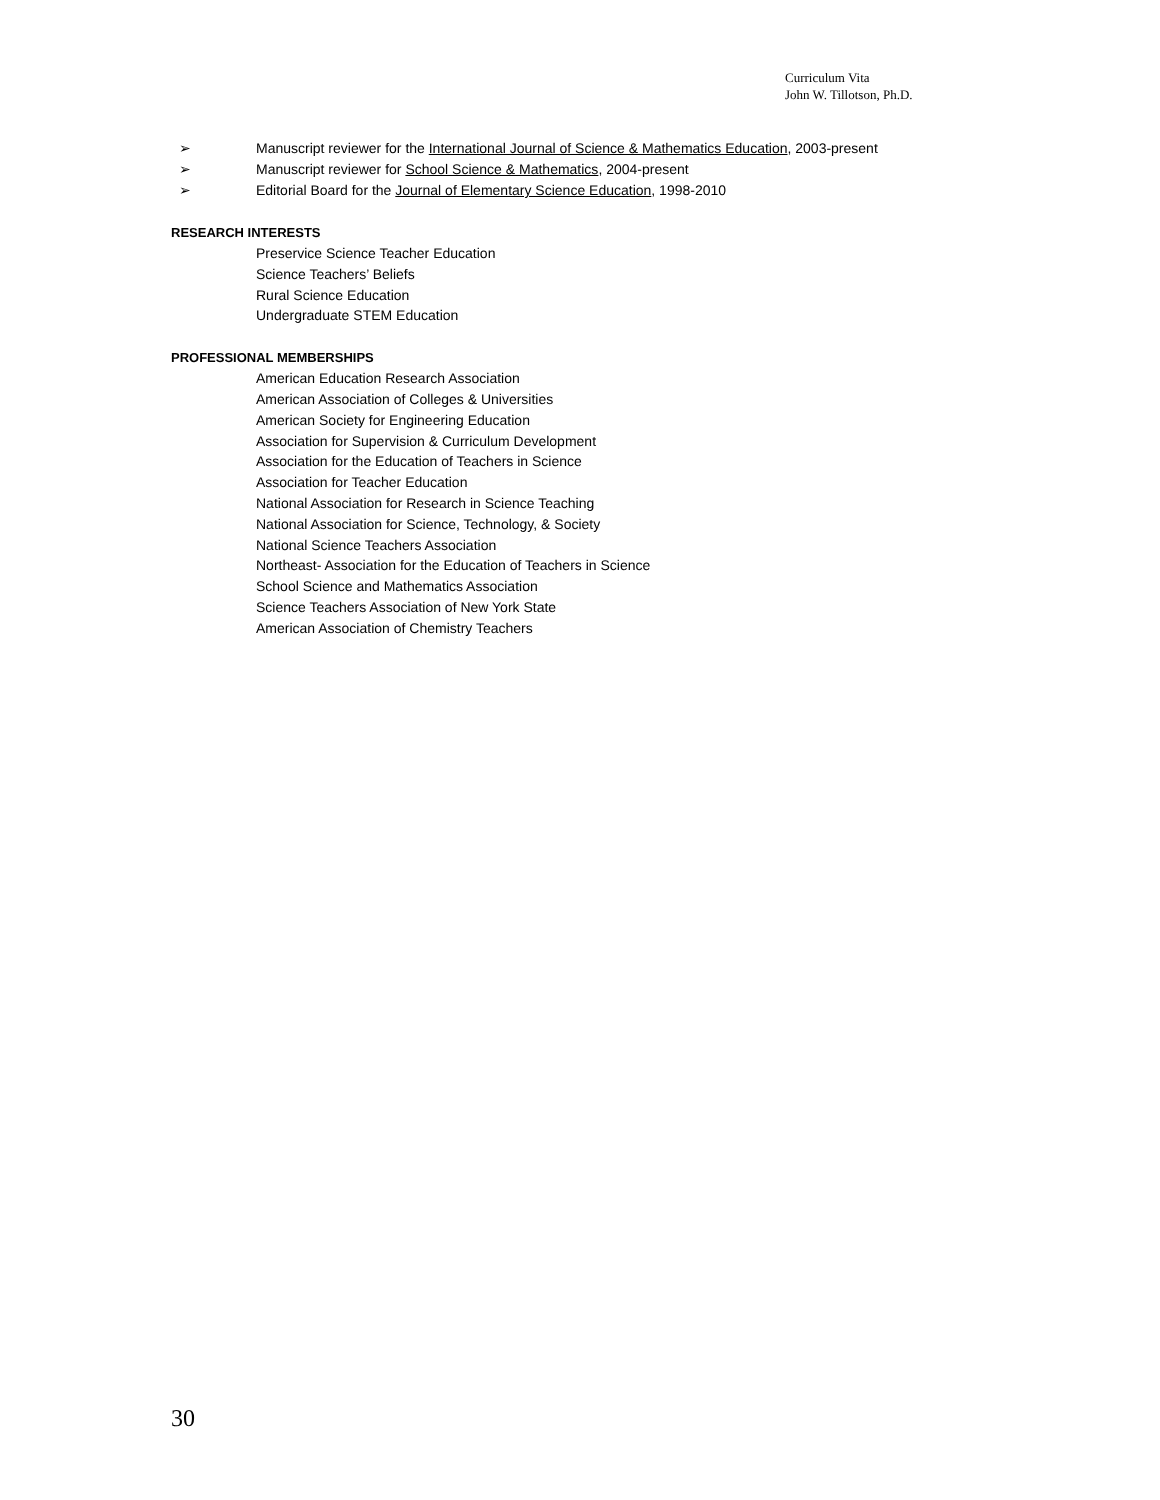Curriculum Vita
John W. Tillotson, Ph.D.
➢ Manuscript reviewer for the International Journal of Science & Mathematics Education, 2003-present
➢ Manuscript reviewer for School Science & Mathematics, 2004-present
➢ Editorial Board for the Journal of Elementary Science Education, 1998-2010
RESEARCH INTERESTS
Preservice Science Teacher Education
Science Teachers’ Beliefs
Rural Science Education
Undergraduate STEM Education
PROFESSIONAL MEMBERSHIPS
American Education Research Association
American Association of Colleges & Universities
American Society for Engineering Education
Association for Supervision & Curriculum Development
Association for the Education of Teachers in Science
Association for Teacher Education
National Association for Research in Science Teaching
National Association for Science, Technology, & Society
National Science Teachers Association
Northeast- Association for the Education of Teachers in Science
School Science and Mathematics Association
Science Teachers Association of New York State
American Association of Chemistry Teachers
30